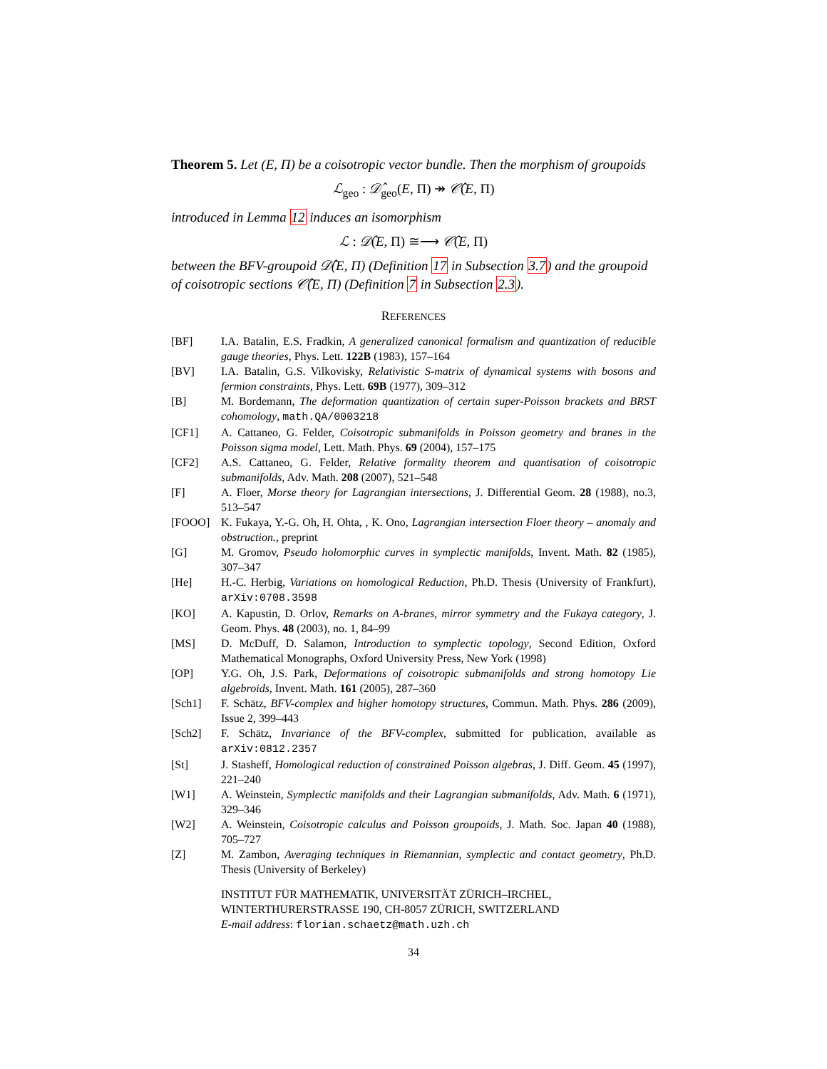Theorem 5. Let (E, Π) be a coisotropic vector bundle. Then the morphism of groupoids
ℒ<sub>geo</sub> : 𝒟̂<sub>geo</sub>(E, Π) ↠ 𝒞̂(E, Π)
introduced in Lemma 12 induces an isomorphism
ℒ : 𝒟̂(E, Π) ≅⟶ 𝒞̂(E, Π)
between the BFV-groupoid 𝒟̂(E, Π) (Definition 17 in Subsection 3.7) and the groupoid of coisotropic sections 𝒞̂(E, Π) (Definition 7 in Subsection 2.3).
REFERENCES
[BF] I.A. Batalin, E.S. Fradkin, A generalized canonical formalism and quantization of reducible gauge theories, Phys. Lett. 122B (1983), 157–164
[BV] I.A. Batalin, G.S. Vilkovisky, Relativistic S-matrix of dynamical systems with bosons and fermion constraints, Phys. Lett. 69B (1977), 309–312
[B] M. Bordemann, The deformation quantization of certain super-Poisson brackets and BRST cohomology, math.QA/0003218
[CF1] A. Cattaneo, G. Felder, Coisotropic submanifolds in Poisson geometry and branes in the Poisson sigma model, Lett. Math. Phys. 69 (2004), 157–175
[CF2] A.S. Cattaneo, G. Felder, Relative formality theorem and quantisation of coisotropic submanifolds, Adv. Math. 208 (2007), 521–548
[F] A. Floer, Morse theory for Lagrangian intersections, J. Differential Geom. 28 (1988), no.3, 513–547
[FOOO] K. Fukaya, Y.-G. Oh, H. Ohta, , K. Ono, Lagrangian intersection Floer theory – anomaly and obstruction., preprint
[G] M. Gromov, Pseudo holomorphic curves in symplectic manifolds, Invent. Math. 82 (1985), 307–347
[He] H.-C. Herbig, Variations on homological Reduction, Ph.D. Thesis (University of Frankfurt), arXiv:0708.3598
[KO] A. Kapustin, D. Orlov, Remarks on A-branes, mirror symmetry and the Fukaya category, J. Geom. Phys. 48 (2003), no. 1, 84–99
[MS] D. McDuff, D. Salamon, Introduction to symplectic topology, Second Edition, Oxford Mathematical Monographs, Oxford University Press, New York (1998)
[OP] Y.G. Oh, J.S. Park, Deformations of coisotropic submanifolds and strong homotopy Lie algebroids, Invent. Math. 161 (2005), 287–360
[Sch1] F. Schätz, BFV-complex and higher homotopy structures, Commun. Math. Phys. 286 (2009), Issue 2, 399–443
[Sch2] F. Schätz, Invariance of the BFV-complex, submitted for publication, available as arXiv:0812.2357
[St] J. Stasheff, Homological reduction of constrained Poisson algebras, J. Diff. Geom. 45 (1997), 221–240
[W1] A. Weinstein, Symplectic manifolds and their Lagrangian submanifolds, Adv. Math. 6 (1971), 329–346
[W2] A. Weinstein, Coisotropic calculus and Poisson groupoids, J. Math. Soc. Japan 40 (1988), 705–727
[Z] M. Zambon, Averaging techniques in Riemannian, symplectic and contact geometry, Ph.D. Thesis (University of Berkeley)
INSTITUT FÜR MATHEMATIK, UNIVERSITÄT ZÜRICH–IRCHEL, WINTERTHURERSTRASSE 190, CH-8057 ZÜRICH, SWITZERLAND
E-mail address: florian.schaetz@math.uzh.ch
34